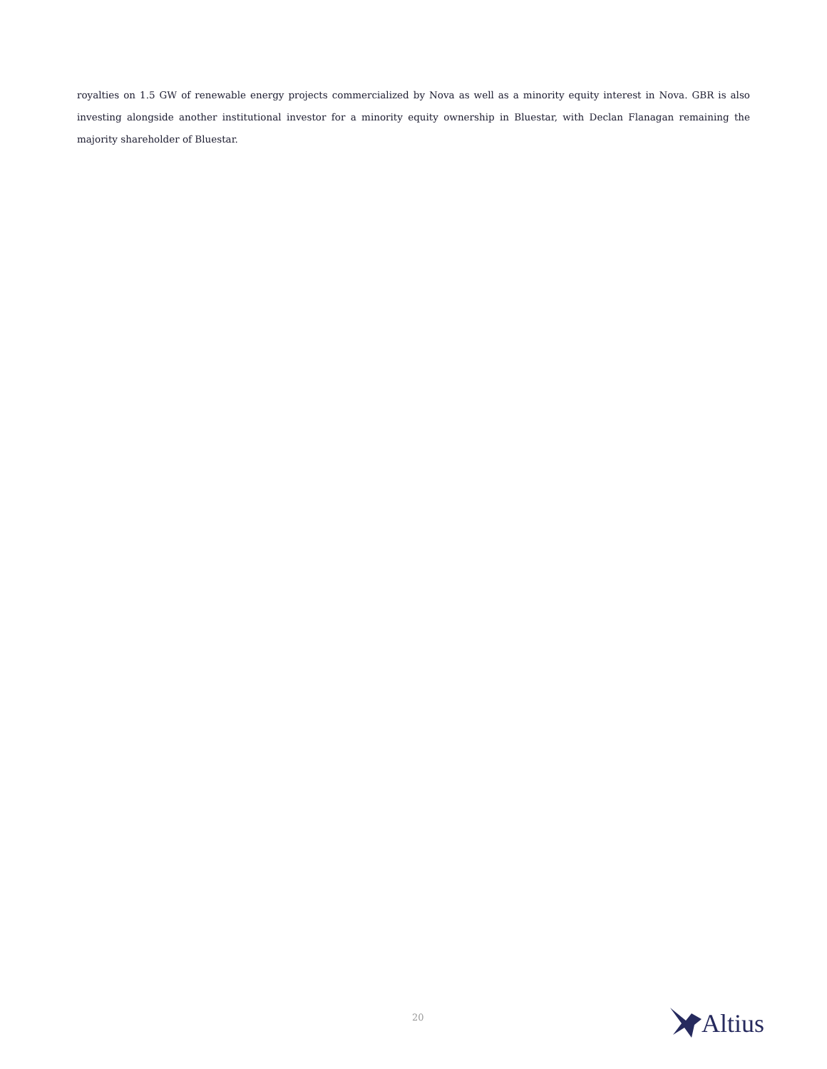royalties on 1.5 GW of renewable energy projects commercialized by Nova as well as a minority equity interest in Nova. GBR is also investing alongside another institutional investor for a minority equity ownership in Bluestar, with Declan Flanagan remaining the majority shareholder of Bluestar.
20 Altius